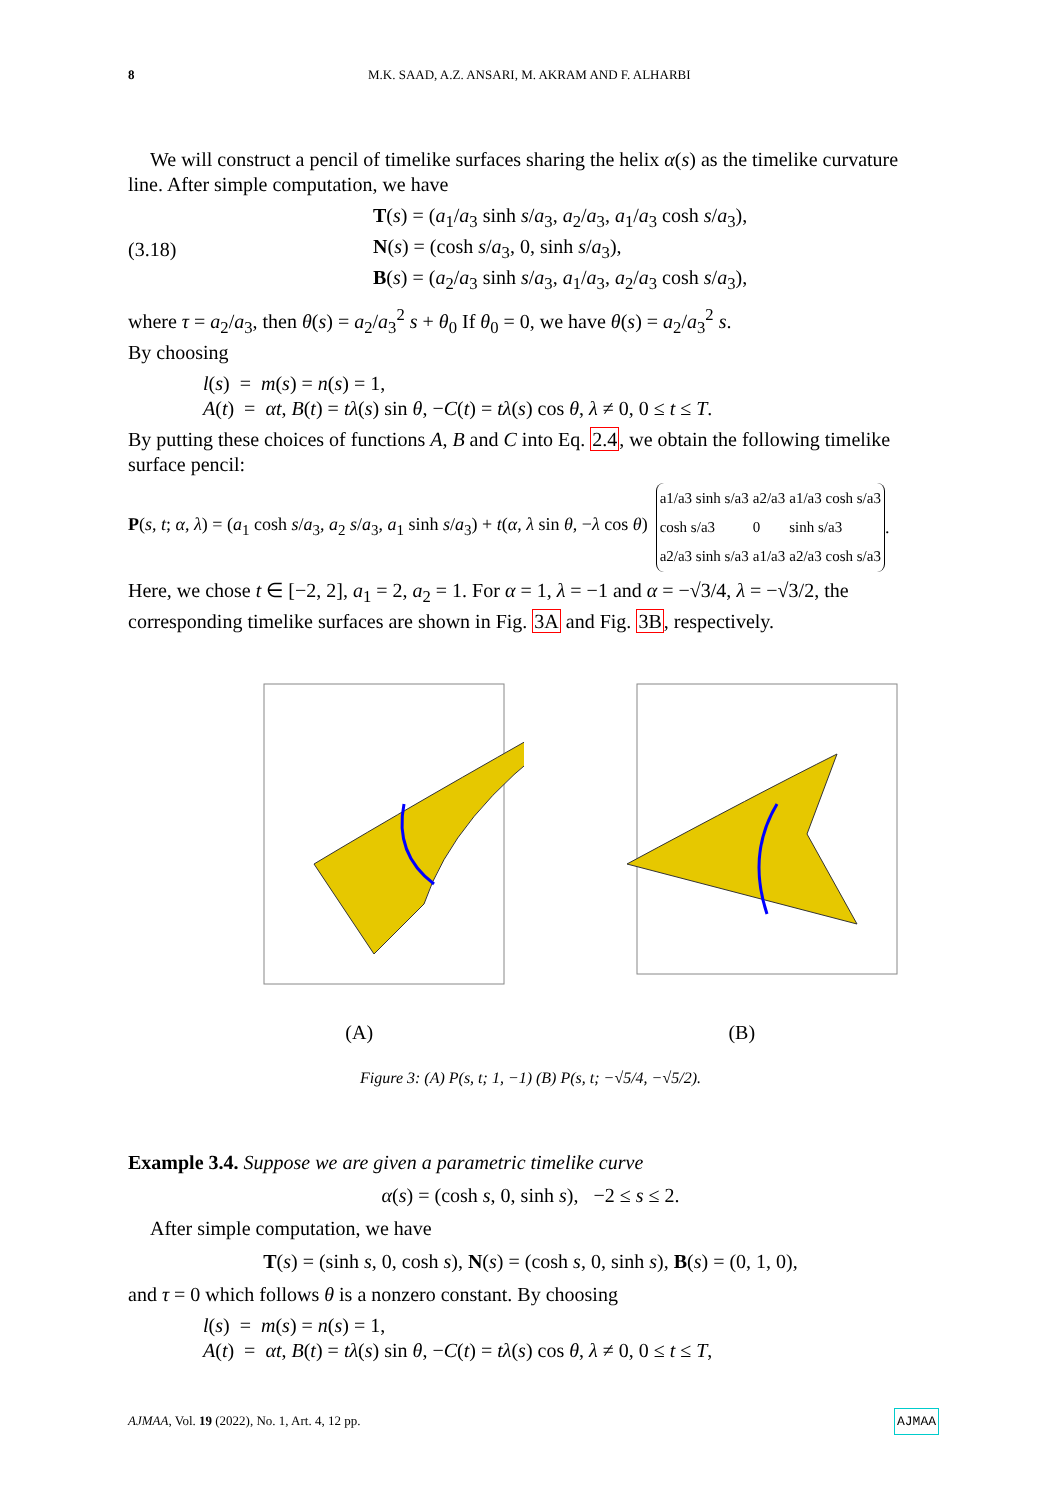8 M.K. SAAD, A.Z. ANSARI, M. AKRAM AND F. ALHARBI
We will construct a pencil of timelike surfaces sharing the helix α(s) as the timelike curvature line. After simple computation, we have
(3.18) T(s) = (a<sub>1</sub>/a<sub>3</sub> sinh s/a<sub>3</sub>, a<sub>2</sub>/a<sub>3</sub>, a<sub>1</sub>/a<sub>3</sub> cosh s/a<sub>3</sub>),
N(s) = (cosh s/a<sub>3</sub>, 0, sinh s/a<sub>3</sub>),
B(s) = (a<sub>2</sub>/a<sub>3</sub> sinh s/a<sub>3</sub>, a<sub>1</sub>/a<sub>3</sub>, a<sub>2</sub>/a<sub>3</sub> cosh s/a<sub>3</sub>),
where τ = a<sub>2</sub>/a<sub>3</sub>, then θ(s) = a<sub>2</sub>/a<sub>3</sub><sup>2</sup> s + θ<sub>0</sub> If θ<sub>0</sub> = 0, we have θ(s) = a<sub>2</sub>/a<sub>3</sub><sup>2</sup> s.
By choosing
l(s) = m(s) = n(s) = 1,
A(t) = αt, B(t) = tλ(s) sin θ, −C(t) = tλ(s) cos θ, λ ≠ 0, 0 ≤ t ≤ T.
By putting these choices of functions A, B and C into Eq. 2.4, we obtain the following timelike surface pencil:
P(s, t; α, λ) = (a<sub>1</sub> cosh s/a<sub>3</sub>, a<sub>2</sub> s/a<sub>3</sub>, a<sub>1</sub> sinh s/a<sub>3</sub>) + t(α, λ sin θ, −λ cos θ)
| a1/a3 sinh s/a3 | a2/a3 | a1/a3 cosh s/a3 |
| cosh s/a3 | 0 | sinh s/a3 |
| a2/a3 sinh s/a3 | a1/a3 | a2/a3 cosh s/a3 |
.
Here, we chose t ∈ [−2, 2], a<sub>1</sub> = 2, a<sub>2</sub> = 1. For α = 1, λ = −1 and α = −√3/4, λ = −√3/2, the corresponding timelike surfaces are shown in Fig. 3A and Fig. 3B, respectively.
(A) (B)
Figure 3: (A) P(s, t; 1, −1) (B) P(s, t; −√5/4, −√5/2).
Example 3.4. Suppose we are given a parametric timelike curve
α(s) = (cosh s, 0, sinh s), −2 ≤ s ≤ 2.
After simple computation, we have
T(s) = (sinh s, 0, cosh s), N(s) = (cosh s, 0, sinh s), B(s) = (0, 1, 0),
and τ = 0 which follows θ is a nonzero constant. By choosing
l(s) = m(s) = n(s) = 1,
A(t) = αt, B(t) = tλ(s) sin θ, −C(t) = tλ(s) cos θ, λ ≠ 0, 0 ≤ t ≤ T,
AJMAA, Vol. 19 (2022), No. 1, Art. 4, 12 pp. AJMAA